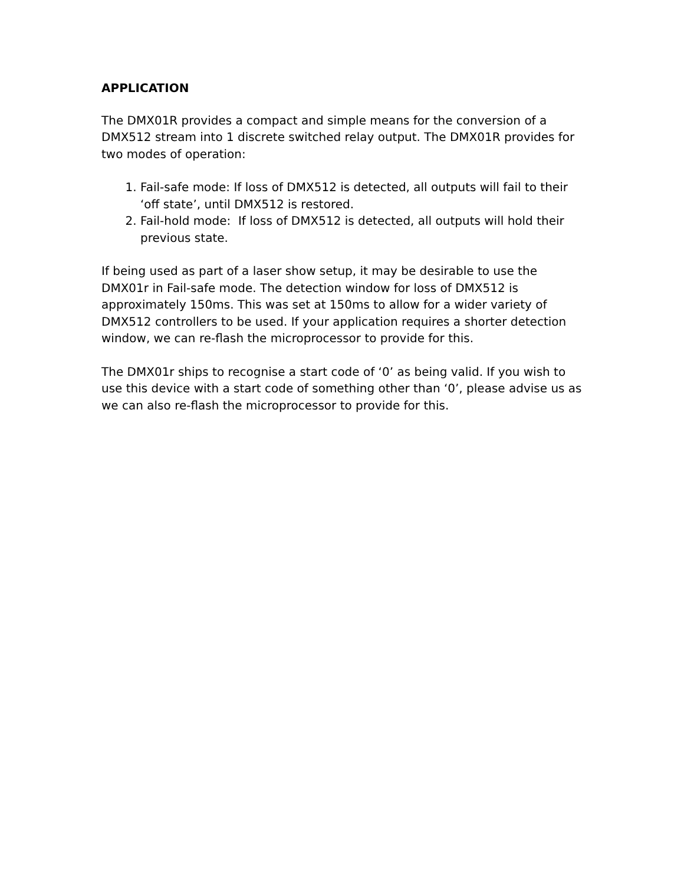APPLICATION
The DMX01R provides a compact and simple means for the conversion of a DMX512 stream into 1 discrete switched relay output. The DMX01R provides for two modes of operation:
1. Fail-safe mode: If loss of DMX512 is detected, all outputs will fail to their ‘off state’, until DMX512 is restored.
2. Fail-hold mode: If loss of DMX512 is detected, all outputs will hold their previous state.
If being used as part of a laser show setup, it may be desirable to use the DMX01r in Fail-safe mode. The detection window for loss of DMX512 is approximately 150ms. This was set at 150ms to allow for a wider variety of DMX512 controllers to be used. If your application requires a shorter detection window, we can re-flash the microprocessor to provide for this.
The DMX01r ships to recognise a start code of ‘0’ as being valid. If you wish to use this device with a start code of something other than ‘0’, please advise us as we can also re-flash the microprocessor to provide for this.